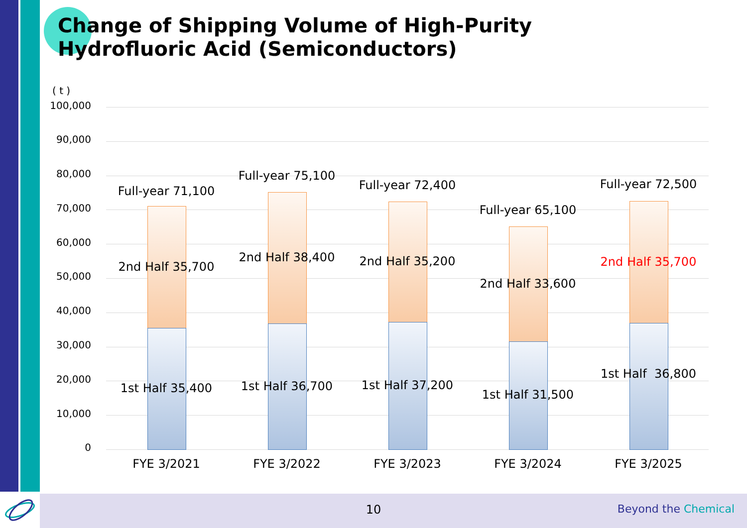Change of Shipping Volume of High-Purity
Hydrofluoric Acid (Semiconductors)
( t )
100,000
90,000
80,000
70,000
60,000
50,000
40,000
30,000
20,000
10,000
0
Full-year 71,100
2nd Half 35,700
1st Half 35,400
FYE 3/2021
Full-year 75,100
2nd Half 38,400
1st Half 36,700
FYE 3/2022
Full-year 72,400
2nd Half 35,200
1st Half 37,200
FYE 3/2023
Full-year 65,100
2nd Half 33,600
1st Half 31,500
FYE 3/2024
Full-year 72,500
2nd Half 35,700
1st Half 36,800
FYE 3/2025
10 Beyond the Chemical